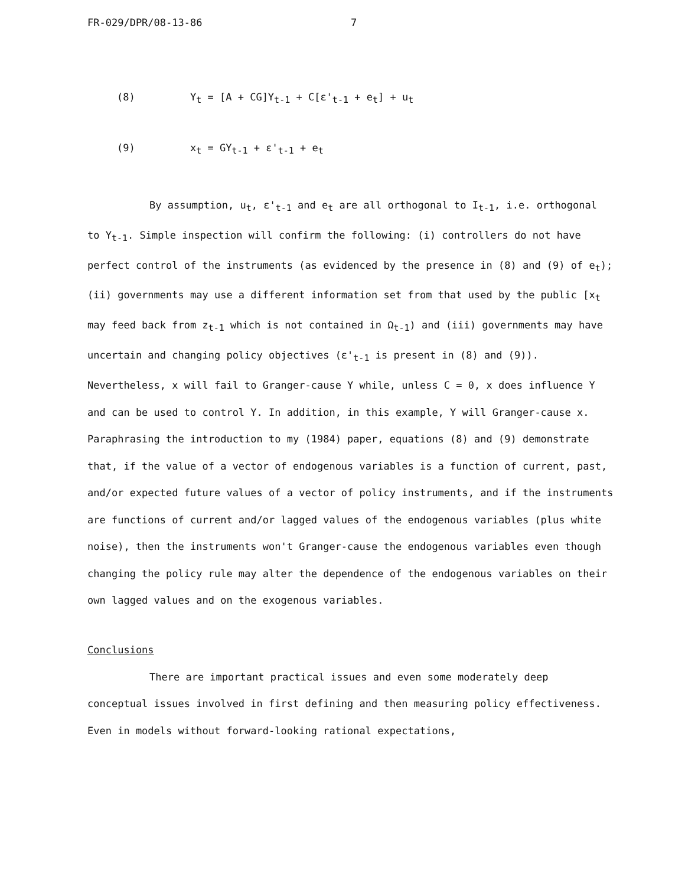FR-029/DPR/08-13-86 7
(8) Y<sub>t</sub> = [A + CG]Y<sub>t-1</sub> + C[ε'<sub>t-1</sub> + e<sub>t</sub>] + u<sub>t</sub>
(9) x<sub>t</sub> = GY<sub>t-1</sub> + ε'<sub>t-1</sub> + e<sub>t</sub>
By assumption, u<sub>t</sub>, ε'<sub>t-1</sub> and e<sub>t</sub> are all orthogonal to I<sub>t-1</sub>, i.e. orthogonal to Y<sub>t-1</sub>. Simple inspection will confirm the following: (i) controllers do not have perfect control of the instruments (as evidenced by the presence in (8) and (9) of e<sub>t</sub>); (ii) governments may use a different information set from that used by the public [x<sub>t</sub> may feed back from z<sub>t-1</sub> which is not contained in Ω<sub>t-1</sub>) and (iii) governments may have uncertain and changing policy objectives (ε'<sub>t-1</sub> is present in (8) and (9)). Nevertheless, x will fail to Granger-cause Y while, unless C = 0, x does influence Y and can be used to control Y. In addition, in this example, Y will Granger-cause x. Paraphrasing the introduction to my (1984) paper, equations (8) and (9) demonstrate that, if the value of a vector of endogenous variables is a function of current, past, and/or expected future values of a vector of policy instruments, and if the instruments are functions of current and/or lagged values of the endogenous variables (plus white noise), then the instruments won't Granger-cause the endogenous variables even though changing the policy rule may alter the dependence of the endogenous variables on their own lagged values and on the exogenous variables.
Conclusions
There are important practical issues and even some moderately deep conceptual issues involved in first defining and then measuring policy effectiveness. Even in models without forward-looking rational expectations,